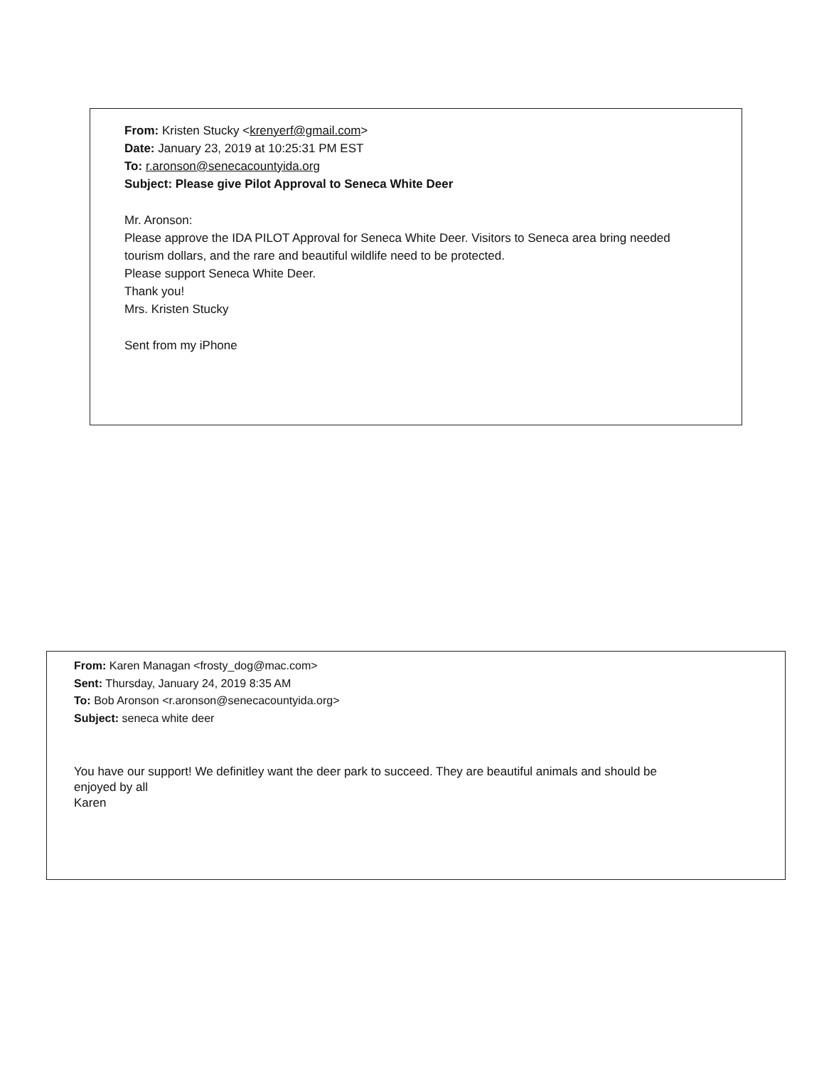From: Kristen Stucky <krenyerf@gmail.com>
Date: January 23, 2019 at 10:25:31 PM EST
To: r.aronson@senecacountyida.org
Subject: Please give Pilot Approval to Seneca White Deer
Mr. Aronson:
Please approve the IDA PILOT Approval for Seneca White Deer. Visitors to Seneca area bring needed
tourism dollars, and the rare and beautiful wildlife need to be protected.
Please support Seneca White Deer.
Thank you!
Mrs. Kristen Stucky
Sent from my iPhone
From: Karen Managan <frosty_dog@mac.com>
Sent: Thursday, January 24, 2019 8:35 AM
To: Bob Aronson <r.aronson@senecacountyida.org>
Subject: seneca white deer
You have our support! We definitley want the deer park to succeed. They are beautiful animals and should be
enjoyed by all
Karen